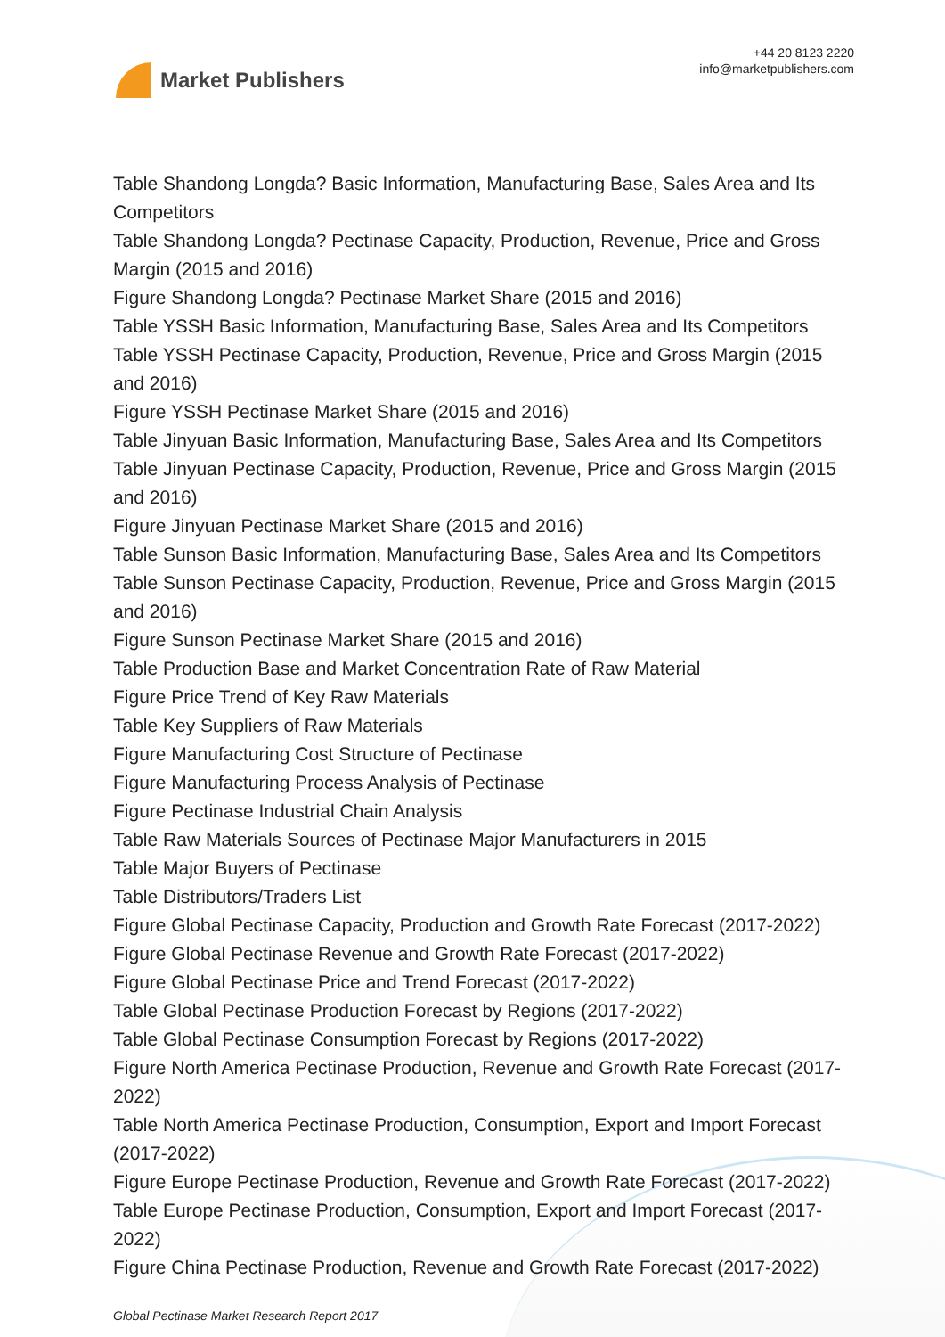Market Publishers
+44 20 8123 2220
info@marketpublishers.com
Table Shandong Longda? Basic Information, Manufacturing Base, Sales Area and Its Competitors
Table Shandong Longda? Pectinase Capacity, Production, Revenue, Price and Gross Margin (2015 and 2016)
Figure Shandong Longda? Pectinase Market Share (2015 and 2016)
Table YSSH Basic Information, Manufacturing Base, Sales Area and Its Competitors
Table YSSH Pectinase Capacity, Production, Revenue, Price and Gross Margin (2015 and 2016)
Figure YSSH Pectinase Market Share (2015 and 2016)
Table Jinyuan Basic Information, Manufacturing Base, Sales Area and Its Competitors
Table Jinyuan Pectinase Capacity, Production, Revenue, Price and Gross Margin (2015 and 2016)
Figure Jinyuan Pectinase Market Share (2015 and 2016)
Table Sunson Basic Information, Manufacturing Base, Sales Area and Its Competitors
Table Sunson Pectinase Capacity, Production, Revenue, Price and Gross Margin (2015 and 2016)
Figure Sunson Pectinase Market Share (2015 and 2016)
Table Production Base and Market Concentration Rate of Raw Material
Figure Price Trend of Key Raw Materials
Table Key Suppliers of Raw Materials
Figure Manufacturing Cost Structure of Pectinase
Figure Manufacturing Process Analysis of Pectinase
Figure Pectinase Industrial Chain Analysis
Table Raw Materials Sources of Pectinase Major Manufacturers in 2015
Table Major Buyers of Pectinase
Table Distributors/Traders List
Figure Global Pectinase Capacity, Production and Growth Rate Forecast (2017-2022)
Figure Global Pectinase Revenue and Growth Rate Forecast (2017-2022)
Figure Global Pectinase Price and Trend Forecast (2017-2022)
Table Global Pectinase Production Forecast by Regions (2017-2022)
Table Global Pectinase Consumption Forecast by Regions (2017-2022)
Figure North America Pectinase Production, Revenue and Growth Rate Forecast (2017-2022)
Table North America Pectinase Production, Consumption, Export and Import Forecast (2017-2022)
Figure Europe Pectinase Production, Revenue and Growth Rate Forecast (2017-2022)
Table Europe Pectinase Production, Consumption, Export and Import Forecast (2017-2022)
Figure China Pectinase Production, Revenue and Growth Rate Forecast (2017-2022)
Global Pectinase Market Research Report 2017